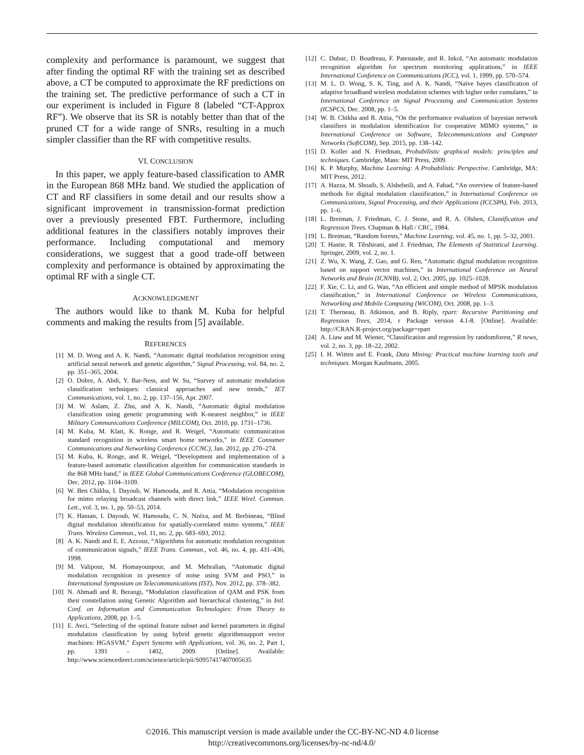complexity and performance is paramount, we suggest that after finding the optimal RF with the training set as described above, a CT be computed to approximate the RF predictions on the training set. The predictive performance of such a CT in our experiment is included in Figure 8 (labeled “CT-Approx RF”). We observe that its SR is notably better than that of the pruned CT for a wide range of SNRs, resulting in a much simpler classifier than the RF with competitive results.
VI. CONCLUSION
In this paper, we apply feature-based classification to AMR in the European 868 MHz band. We studied the application of CT and RF classifiers in some detail and our results show a significant improvement in transmission-format prediction over a previously presented FBT. Furthermore, including additional features in the classifiers notably improves their performance. Including computational and memory considerations, we suggest that a good trade-off between complexity and performance is obtained by approximating the optimal RF with a single CT.
ACKNOWLEDGMENT
The authors would like to thank M. Kuba for helpful comments and making the results from [5] available.
REFERENCES
[1] M. D. Wong and A. K. Nandi, “Automatic digital modulation recognition using artificial neural network and genetic algorithm,” Signal Processing, vol. 84, no. 2, pp. 351–365, 2004.
[2] O. Dobre, A. Abdi, Y. Bar-Ness, and W. Su, “Survey of automatic modulation classification techniques: classical approaches and new trends,” IET Communications, vol. 1, no. 2, pp. 137–156, Apr. 2007.
[3] M. W. Aslam, Z. Zhu, and A. K. Nandi, “Automatic digital modulation classification using genetic programming with K-nearest neighbor,” in IEEE Military Communications Conference (MILCOM), Oct. 2010, pp. 1731–1736.
[4] M. Kuba, M. Klatt, K. Ronge, and R. Weigel, “Automatic communication standard recognition in wireless smart home networks,” in IEEE Consumer Communications and Networking Conference (CCNC), Jan. 2012, pp. 270–274.
[5] M. Kuba, K. Ronge, and R. Weigel, “Development and implementation of a feature-based automatic classification algorithm for communication standards in the 868 MHz band,” in IEEE Global Communications Conference (GLOBECOM), Dec. 2012, pp. 3104–3109.
[6] W. Ben Chikha, I. Dayoub, W. Hamouda, and R. Attia, “Modulation recognition for mimo relaying broadcast channels with direct link,” IEEE Wirel. Commun. Lett., vol. 3, no. 1, pp. 50–53, 2014.
[7] K. Hassan, I. Dayoub, W. Hamouda, C. N. Nzéza, and M. Berbineau, “Blind digital modulation identification for spatially-correlated mimo systems,” IEEE Trans. Wireless Commun., vol. 11, no. 2, pp. 683–693, 2012.
[8] A. K. Nandi and E. E. Azzouz, “Algorithms for automatic modulation recognition of communication signals,” IEEE Trans. Commun., vol. 46, no. 4, pp. 431–436, 1998.
[9] M. Valipour, M. Homayounpour, and M. Mehralian, “Automatic digital modulation recognition in presence of noise using SVM and PSO,” in International Symposium on Telecommunications (IST), Nov. 2012, pp. 378–382.
[10] N. Ahmadi and R. Berangi, “Modulation classification of QAM and PSK from their constellation using Genetic Algorithm and hierarchical clustering,” in Intl. Conf. on Information and Communication Technologies: From Theory to Applications, 2008, pp. 1–5.
[11] E. Avci, “Selecting of the optimal feature subset and kernel parameters in digital modulation classification by using hybrid genetic algorithmsupport vector machines: HGASVM,” Expert Systems with Applications, vol. 36, no. 2, Part 1, pp. 1391 – 1402, 2009. [Online]. Available: http://www.sciencedirect.com/science/article/pii/S0957417407005635
[12] C. Dubuc, D. Boudreau, F. Patenaude, and R. Inkol, “An automatic modulation recognition algorithm for spectrum monitoring applications,” in IEEE International Conference on Communications (ICC), vol. 1, 1999, pp. 570–574.
[13] M. L. D. Wong, S. K. Ting, and A. K. Nandi, “Naïve bayes classification of adaptive broadband wireless modulation schemes with higher order cumulants,” in International Conference on Signal Processing and Communication Systems (ICSPCS, Dec. 2008, pp. 1–5.
[14] W. B. Chikha and R. Attia, “On the performance evaluation of bayesian network classifiers in modulation identification for cooperative MIMO systems,” in International Conference on Software, Telecommunications and Computer Networks (SoftCOM), Sep. 2015, pp. 138–142.
[15] D. Koller and N. Friedman, Probabilistic graphical models: principles and techniques. Cambridge, Mass: MIT Press, 2009.
[16] K. P. Murphy, Machine Learning: A Probabilistic Perspective. Cambridge, MA: MIT Press, 2012.
[17] A. Hazza, M. Shoaib, S. Alshebeili, and A. Fahad, “An overview of feature-based methods for digital modulation classification,” in International Conference on Communications, Signal Processing, and their Applications (ICCSPA), Feb. 2013, pp. 1–6.
[18] L. Breiman, J. Friedman, C. J. Stone, and R. A. Olshen, Classification and Regression Trees. Chapman & Hall / CRC, 1984.
[19] L. Breiman, “Random forests,” Machine Learning, vol. 45, no. 1, pp. 5–32, 2001.
[20] T. Hastie, R. Tibshirani, and J. Friedman, The Elements of Statistical Learning. Springer, 2009, vol. 2, no. 1.
[21] Z. Wu, X. Wang, Z. Gao, and G. Ren, “Automatic digital modulation recognition based on support vector machines,” in International Conference on Neural Networks and Brain (ICNNB), vol. 2, Oct. 2005, pp. 1025–1028.
[22] F. Xie, C. Li, and G. Wan, “An efficient and simple method of MPSK modulation classification,” in International Conference on Wireless Communications, Networking and Mobile Computing (WiCOM), Oct. 2008, pp. 1–3.
[23] T. Therneau, B. Atkinson, and B. Riply, rpart: Recursive Partitioning and Regression Trees, 2014, r Package version 4.1-8. [Online]. Available: http://CRAN.R-project.org/package=rpart
[24] A. Liaw and M. Wiener, “Classification and regression by randomforest,” R news, vol. 2, no. 3, pp. 18–22, 2002.
[25] I. H. Witten and E. Frank, Data Mining: Practical machine learning tools and techniques. Morgan Kaufmann, 2005.
©2016. This manuscript version is made available under the CC-BY-NC-ND 4.0 license
http://creativecommons.org/licenses/by-nc-nd/4.0/